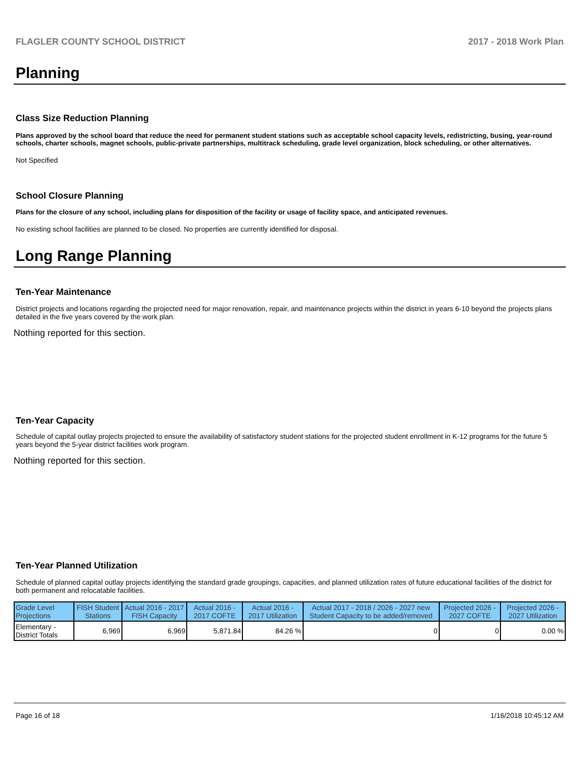FLAGLER COUNTY SCHOOL DISTRICT 2017 - 2018 Work Plan
Planning
Class Size Reduction Planning
Plans approved by the school board that reduce the need for permanent student stations such as acceptable school capacity levels, redistricting, busing, year-round schools, charter schools, magnet schools, public-private partnerships, multitrack scheduling, grade level organization, block scheduling, or other alternatives.
Not Specified
School Closure Planning
Plans for the closure of any school, including plans for disposition of the facility or usage of facility space, and anticipated revenues.
No existing school facilities are planned to be closed. No properties are currently identified for disposal.
Long Range Planning
Ten-Year Maintenance
District projects and locations regarding the projected need for major renovation, repair, and maintenance projects within the district in years 6-10 beyond the projects plans detailed in the five years covered by the work plan.
Nothing reported for this section.
Ten-Year Capacity
Schedule of capital outlay projects projected to ensure the availability of satisfactory student stations for the projected student enrollment in K-12 programs for the future 5 years beyond the 5-year district facilities work program.
Nothing reported for this section.
Ten-Year Planned Utilization
Schedule of planned capital outlay projects identifying the standard grade groupings, capacities, and planned utilization rates of future educational facilities of the district for both permanent and relocatable facilities.
| Grade Level Projections | FISH Student Stations | Actual 2016 - 2017 FISH Capacity | Actual 2016 - 2017 COFTE | Actual 2016 - 2017 Utilization | Actual 2017 - 2018 / 2026 - 2027 new Student Capacity to be added/removed | Projected 2026 - 2027 COFTE | Projected 2026 - 2027 Utilization |
| --- | --- | --- | --- | --- | --- | --- | --- |
| Elementary - District Totals | 6,969 | 6,969 | 5,871.84 | 84.26 % | 0 | 0 | 0.00 % |
Page 16 of 18 1/16/2018 10:45:12 AM